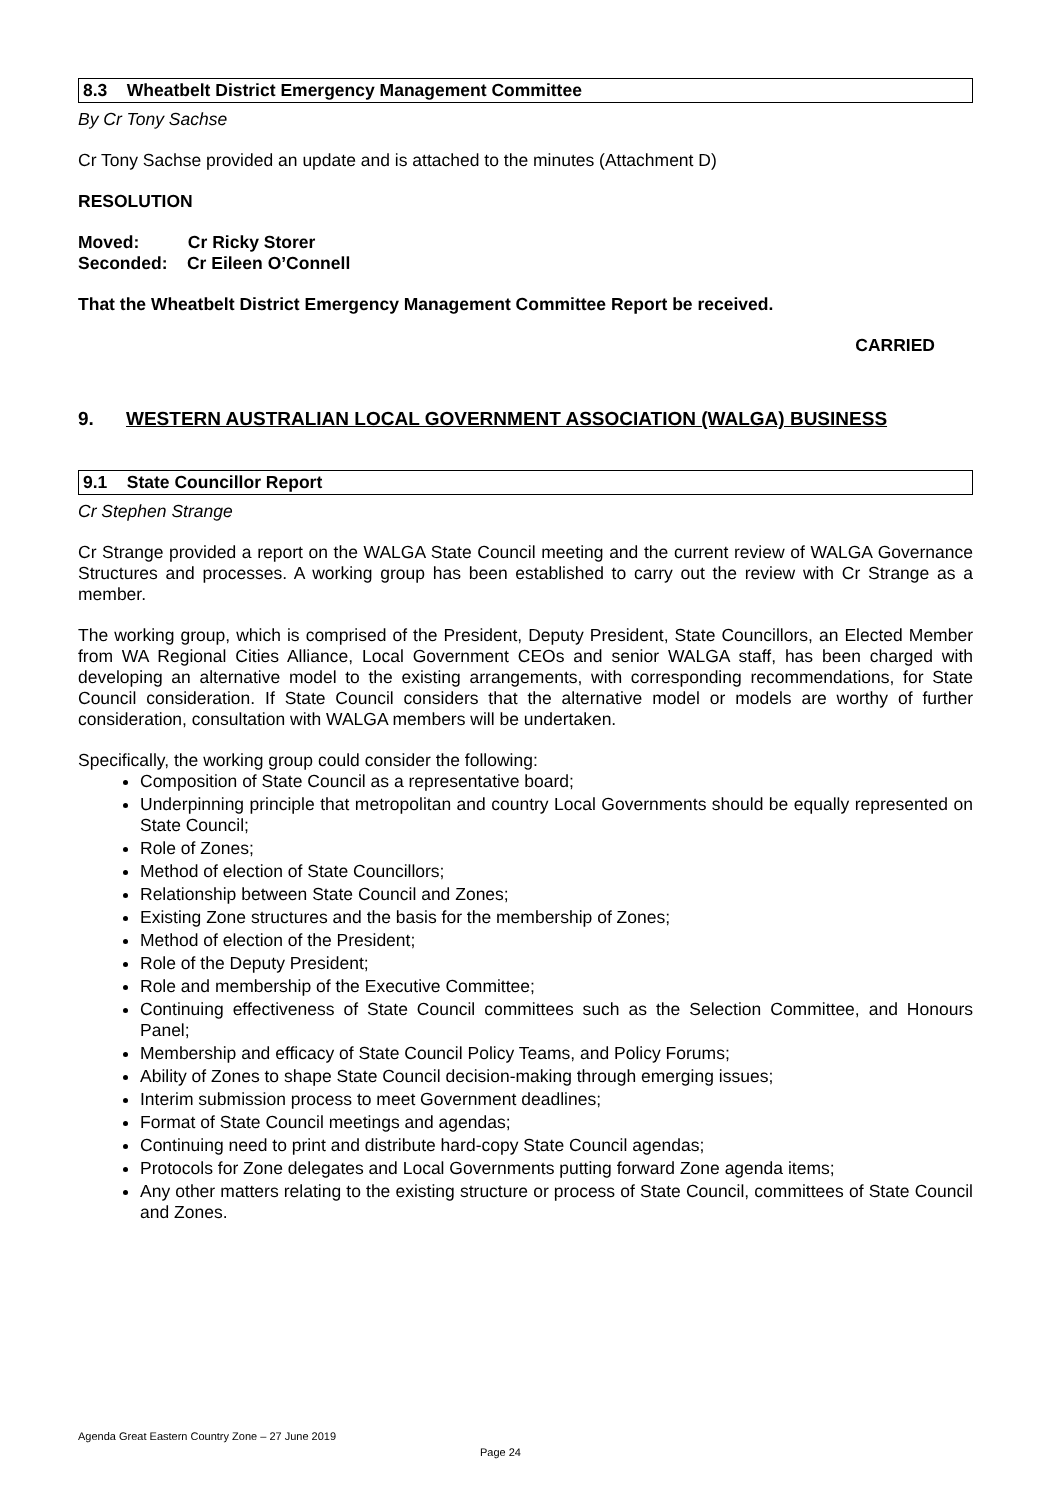8.3 Wheatbelt District Emergency Management Committee
By Cr Tony Sachse
Cr Tony Sachse provided an update and is attached to the minutes (Attachment D)
RESOLUTION
Moved: Cr Ricky Storer
Seconded: Cr Eileen O’Connell
That the Wheatbelt District Emergency Management Committee Report be received.
CARRIED
9. WESTERN AUSTRALIAN LOCAL GOVERNMENT ASSOCIATION (WALGA) BUSINESS
9.1 State Councillor Report
Cr Stephen Strange
Cr Strange provided a report on the WALGA State Council meeting and the current review of WALGA Governance Structures and processes. A working group has been established to carry out the review with Cr Strange as a member.
The working group, which is comprised of the President, Deputy President, State Councillors, an Elected Member from WA Regional Cities Alliance, Local Government CEOs and senior WALGA staff, has been charged with developing an alternative model to the existing arrangements, with corresponding recommendations, for State Council consideration. If State Council considers that the alternative model or models are worthy of further consideration, consultation with WALGA members will be undertaken.
Specifically, the working group could consider the following:
Composition of State Council as a representative board;
Underpinning principle that metropolitan and country Local Governments should be equally represented on State Council;
Role of Zones;
Method of election of State Councillors;
Relationship between State Council and Zones;
Existing Zone structures and the basis for the membership of Zones;
Method of election of the President;
Role of the Deputy President;
Role and membership of the Executive Committee;
Continuing effectiveness of State Council committees such as the Selection Committee, and Honours Panel;
Membership and efficacy of State Council Policy Teams, and Policy Forums;
Ability of Zones to shape State Council decision-making through emerging issues;
Interim submission process to meet Government deadlines;
Format of State Council meetings and agendas;
Continuing need to print and distribute hard-copy State Council agendas;
Protocols for Zone delegates and Local Governments putting forward Zone agenda items;
Any other matters relating to the existing structure or process of State Council, committees of State Council and Zones.
Agenda Great Eastern Country Zone – 27 June 2019
Page 24